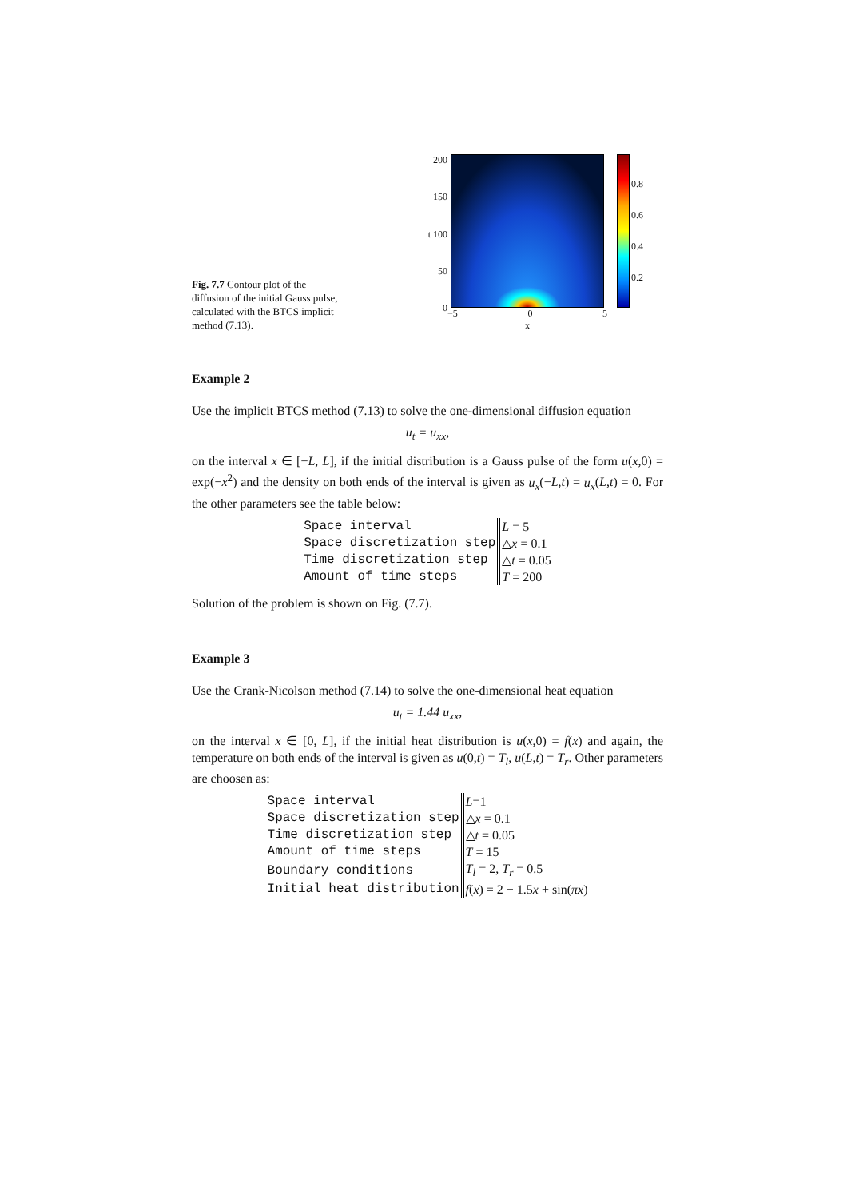Fig. 7.7 Contour plot of the diffusion of the initial Gauss pulse, calculated with the BTCS implicit method (7.13).
200
150
t 100
50
0
−5 0 5
x
0.8
0.6
0.4
0.2
Example 2
Use the implicit BTCS method (7.13) to solve the one-dimensional diffusion equation
u<sub>t</sub> = u<sub>xx</sub>,
on the interval x ∈ [−L, L], if the initial distribution is a Gauss pulse of the form u(x,0) = exp(−x<sup>2</sup>) and the density on both ends of the interval is given as u<sub>x</sub>(−L,t) = u<sub>x</sub>(L,t) = 0. For the other parameters see the table below:
| Space interval | L = 5 |
| Space discretization step | △ x = 0.1 |
| Time discretization step | △ t = 0.05 |
| Amount of time steps | T = 200 |
Solution of the problem is shown on Fig. (7.7).
Example 3
Use the Crank-Nicolson method (7.14) to solve the one-dimensional heat equation
u<sub>t</sub> = 1.44 u<sub>xx</sub>,
on the interval x ∈ [0, L], if the initial heat distribution is u(x,0) = f(x) and again, the temperature on both ends of the interval is given as u(0,t) = T<sub>l</sub>, u(L,t) = T<sub>r</sub>. Other parameters are choosen as:
| Space interval | L =1 |
| Space discretization step | △ x = 0.1 |
| Time discretization step | △ t = 0.05 |
| Amount of time steps | T = 15 |
| Boundary conditions | T<sub>l</sub> = 2, T<sub>r</sub> = 0.5 |
| Initial heat distribution | f ( x ) = 2 − 1.5 x + sin( πx ) |